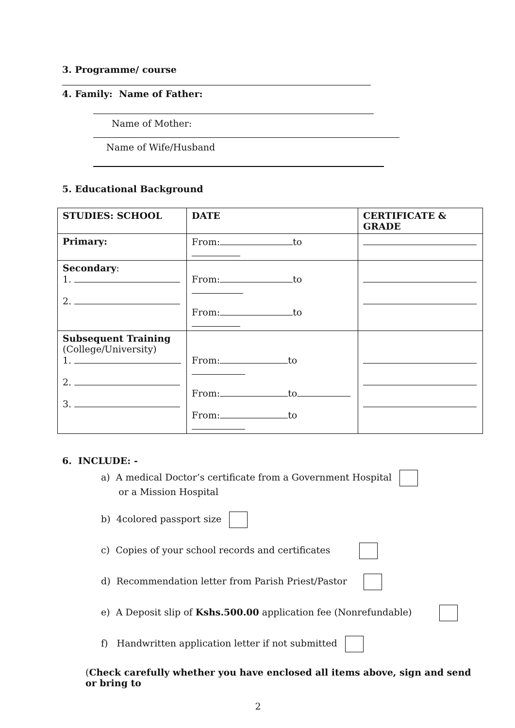3. Programme/ course
4. Family: Name of Father:
Name of Mother:
Name of Wife/Husband
5. Educational Background
| STUDIES: SCHOOL | DATE | CERTIFICATE & GRADE |
| --- | --- | --- |
| Primary: | From: to | |
| Secondary : 1. 2. | From: to From: to | |
| Subsequent Training (College/University) 1. 2. 3. | From: to From: to From: to | |
6. INCLUDE: -
a) A medical Doctor’s certificate from a Government Hospital
or a Mission Hospital
b) 4colored passport size
c) Copies of your school records and certificates
d) Recommendation letter from Parish Priest/Pastor
e) A Deposit slip of Kshs.500.00 application fee (Nonrefundable)
f) Handwritten application letter if not submitted
(Check carefully whether you have enclosed all items above, sign and send or bring to
2